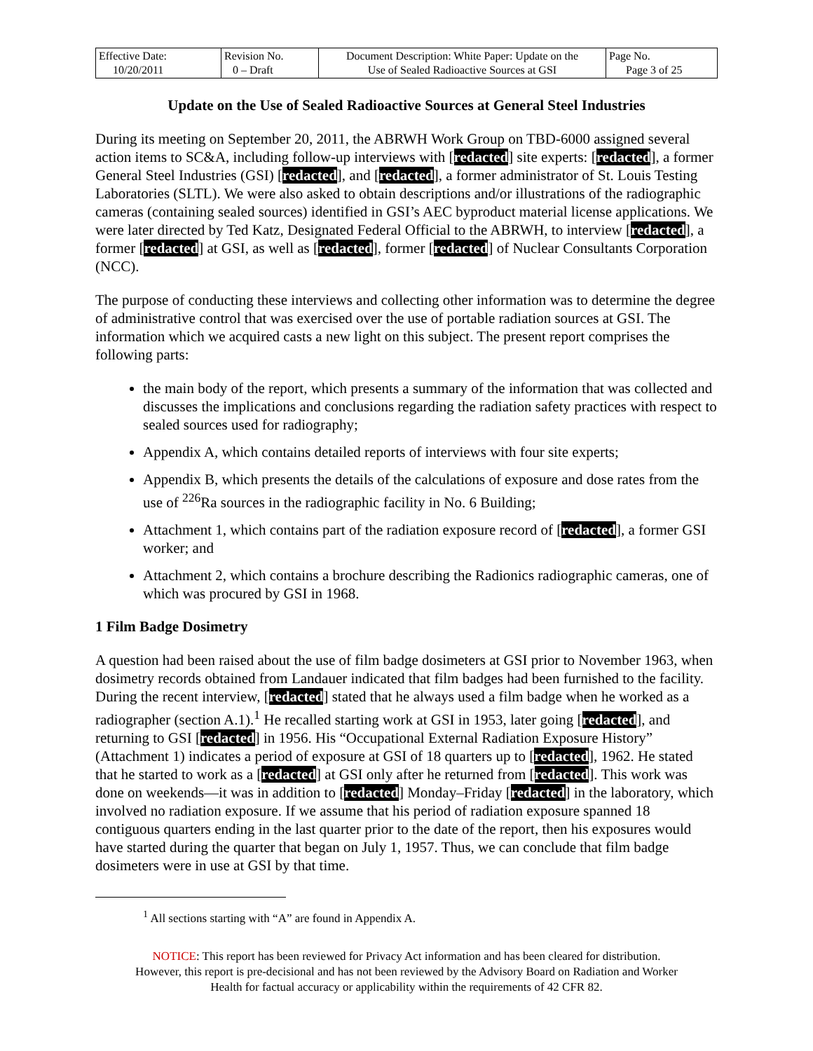| Effective Date: 10/20/2011 | Revision No. 0 – Draft | Document Description: White Paper: Update on the Use of Sealed Radioactive Sources at GSI | Page No. Page 3 of 25 |
Update on the Use of Sealed Radioactive Sources at General Steel Industries
During its meeting on September 20, 2011, the ABRWH Work Group on TBD-6000 assigned several action items to SC&A, including follow-up interviews with [redacted] site experts: [redacted], a former General Steel Industries (GSI) [redacted], and [redacted], a former administrator of St. Louis Testing Laboratories (SLTL). We were also asked to obtain descriptions and/or illustrations of the radiographic cameras (containing sealed sources) identified in GSI’s AEC byproduct material license applications. We were later directed by Ted Katz, Designated Federal Official to the ABRWH, to interview [redacted], a former [redacted] at GSI, as well as [redacted], former [redacted] of Nuclear Consultants Corporation (NCC).
The purpose of conducting these interviews and collecting other information was to determine the degree of administrative control that was exercised over the use of portable radiation sources at GSI. The information which we acquired casts a new light on this subject. The present report comprises the following parts:
the main body of the report, which presents a summary of the information that was collected and discusses the implications and conclusions regarding the radiation safety practices with respect to sealed sources used for radiography;
Appendix A, which contains detailed reports of interviews with four site experts;
Appendix B, which presents the details of the calculations of exposure and dose rates from the use of <sup>226</sup>Ra sources in the radiographic facility in No. 6 Building;
Attachment 1, which contains part of the radiation exposure record of [redacted], a former GSI worker; and
Attachment 2, which contains a brochure describing the Radionics radiographic cameras, one of which was procured by GSI in 1968.
1 Film Badge Dosimetry
A question had been raised about the use of film badge dosimeters at GSI prior to November 1963, when dosimetry records obtained from Landauer indicated that film badges had been furnished to the facility. During the recent interview, [redacted] stated that he always used a film badge when he worked as a radiographer (section A.1).<sup>1</sup> He recalled starting work at GSI in 1953, later going [redacted], and returning to GSI [redacted] in 1956. His “Occupational External Radiation Exposure History” (Attachment 1) indicates a period of exposure at GSI of 18 quarters up to [redacted], 1962. He stated that he started to work as a [redacted] at GSI only after he returned from [redacted]. This work was done on weekends—it was in addition to [redacted] Monday–Friday [redacted] in the laboratory, which involved no radiation exposure. If we assume that his period of radiation exposure spanned 18 contiguous quarters ending in the last quarter prior to the date of the report, then his exposures would have started during the quarter that began on July 1, 1957. Thus, we can conclude that film badge dosimeters were in use at GSI by that time.
<sup>1</sup> All sections starting with “A” are found in Appendix A.
NOTICE: This report has been reviewed for Privacy Act information and has been cleared for distribution.
However, this report is pre-decisional and has not been reviewed by the Advisory Board on Radiation and Worker
Health for factual accuracy or applicability within the requirements of 42 CFR 82.